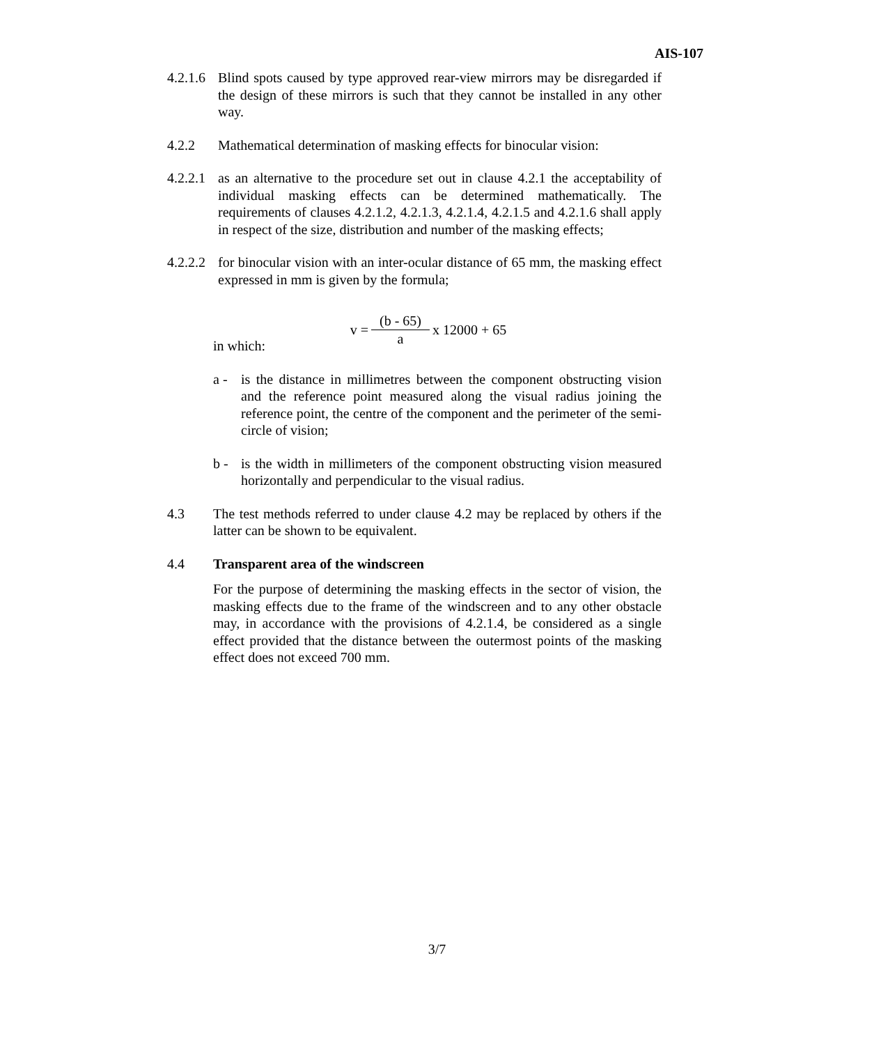AIS-107
4.2.1.6
Blind spots caused by type approved rear-view mirrors may be disregarded if the design of these mirrors is such that they cannot be installed in any other way.
4.2.2 Mathematical determination of masking effects for binocular vision:
4.2.2.1
as an alternative to the procedure set out in clause 4.2.1 the acceptability of individual masking effects can be determined mathematically. The requirements of clauses 4.2.1.2, 4.2.1.3, 4.2.1.4, 4.2.1.5 and 4.2.1.6 shall apply in respect of the size, distribution and number of the masking effects;
4.2.2.2
for binocular vision with an inter-ocular distance of 65 mm, the masking effect expressed in mm is given by the formula;
v = (b - 65) a x 12000 + 65
in which:
a - is the distance in millimetres between the component obstructing vision and the reference point measured along the visual radius joining the reference point, the centre of the component and the perimeter of the semi-circle of vision;
b - is the width in millimeters of the component obstructing vision measured horizontally and perpendicular to the visual radius.
4.3 The test methods referred to under clause 4.2 may be replaced by others if the latter can be shown to be equivalent.
4.4 Transparent area of the windscreen
For the purpose of determining the masking effects in the sector of vision, the masking effects due to the frame of the windscreen and to any other obstacle may, in accordance with the provisions of 4.2.1.4, be considered as a single effect provided that the distance between the outermost points of the masking effect does not exceed 700 mm.
3/7